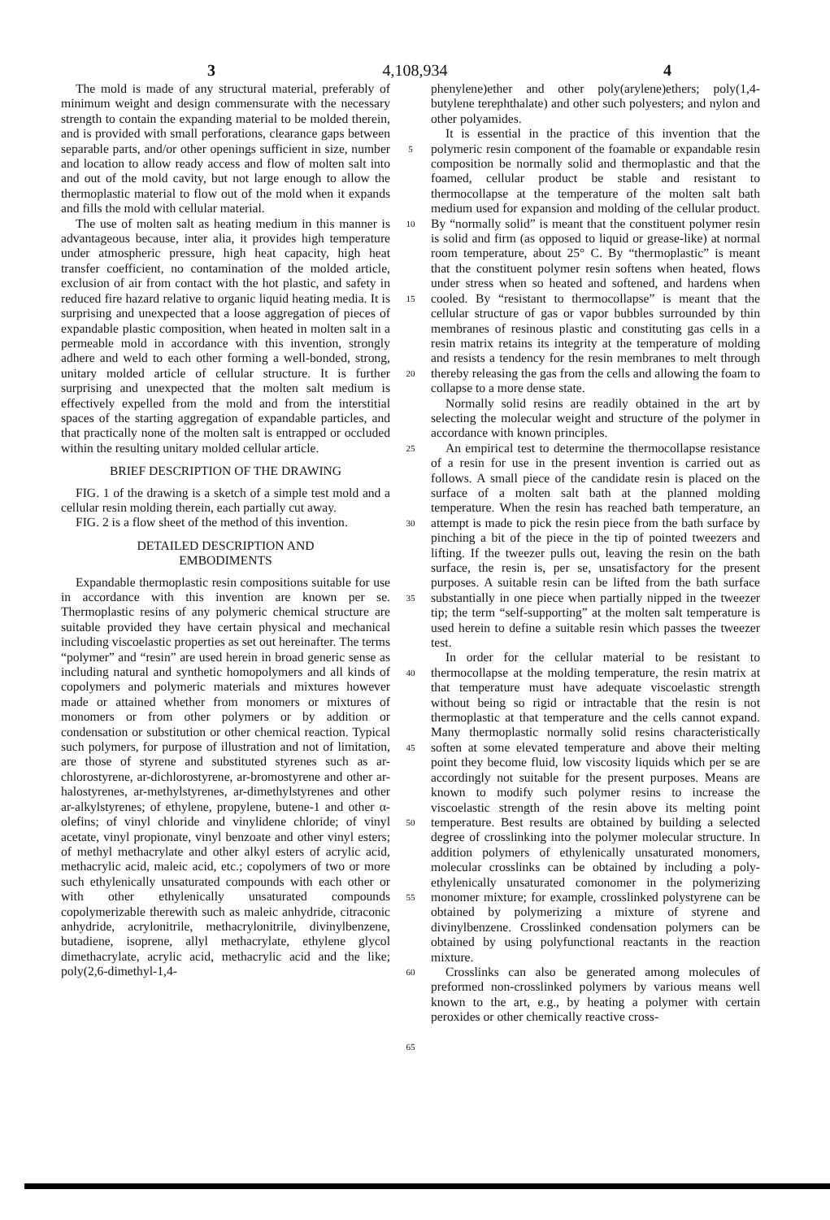4,108,934
3 4
The mold is made of any structural material, preferably of minimum weight and design commensurate with the necessary strength to contain the expanding material to be molded therein, and is provided with small perforations, clearance gaps between separable parts, and/or other openings sufficient in size, number and location to allow ready access and flow of molten salt into and out of the mold cavity, but not large enough to allow the thermoplastic material to flow out of the mold when it expands and fills the mold with cellular material.
The use of molten salt as heating medium in this manner is advantageous because, inter alia, it provides high temperature under atmospheric pressure, high heat capacity, high heat transfer coefficient, no contamination of the molded article, exclusion of air from contact with the hot plastic, and safety in reduced fire hazard relative to organic liquid heating media. It is surprising and unexpected that a loose aggregation of pieces of expandable plastic composition, when heated in molten salt in a permeable mold in accordance with this invention, strongly adhere and weld to each other forming a well-bonded, strong, unitary molded article of cellular structure. It is further surprising and unexpected that the molten salt medium is effectively expelled from the mold and from the interstitial spaces of the starting aggregation of expandable particles, and that practically none of the molten salt is entrapped or occluded within the resulting unitary molded cellular article.
BRIEF DESCRIPTION OF THE DRAWING
FIG. 1 of the drawing is a sketch of a simple test mold and a cellular resin molding therein, each partially cut away.
FIG. 2 is a flow sheet of the method of this invention.
DETAILED DESCRIPTION AND
EMBODIMENTS
Expandable thermoplastic resin compositions suitable for use in accordance with this invention are known per se. Thermoplastic resins of any polymeric chemical structure are suitable provided they have certain physical and mechanical including viscoelastic properties as set out hereinafter. The terms “polymer” and “resin” are used herein in broad generic sense as including natural and synthetic homopolymers and all kinds of copolymers and polymeric materials and mixtures however made or attained whether from monomers or mixtures of monomers or from other polymers or by addition or condensation or substitution or other chemical reaction. Typical such polymers, for purpose of illustration and not of limitation, are those of styrene and substituted styrenes such as ar-chlorostyrene, ar-dichlorostyrene, ar-bromostyrene and other ar-halostyrenes, ar-methylstyrenes, ar-dimethylstyrenes and other ar-alkylstyrenes; of ethylene, propylene, butene-1 and other α-olefins; of vinyl chloride and vinylidene chloride; of vinyl acetate, vinyl propionate, vinyl benzoate and other vinyl esters; of methyl methacrylate and other alkyl esters of acrylic acid, methacrylic acid, maleic acid, etc.; copolymers of two or more such ethylenically unsaturated compounds with each other or with other ethylenically unsaturated compounds copolymerizable therewith such as maleic anhydride, citraconic anhydride, acrylonitrile, methacrylonitrile, divinylbenzene, butadiene, isoprene, allyl methacrylate, ethylene glycol dimethacrylate, acrylic acid, methacrylic acid and the like; poly(2,6-dimethyl-1,4-
5
10
15
20
25
30
35
40
45
50
55
60
65
phenylene)ether and other poly(arylene)ethers; poly(1,4-butylene terephthalate) and other such polyesters; and nylon and other polyamides.
It is essential in the practice of this invention that the polymeric resin component of the foamable or expandable resin composition be normally solid and thermoplastic and that the foamed, cellular product be stable and resistant to thermocollapse at the temperature of the molten salt bath medium used for expansion and molding of the cellular product. By “normally solid” is meant that the constituent polymer resin is solid and firm (as opposed to liquid or grease-like) at normal room temperature, about 25° C. By “thermoplastic” is meant that the constituent polymer resin softens when heated, flows under stress when so heated and softened, and hardens when cooled. By “resistant to thermocollapse” is meant that the cellular structure of gas or vapor bubbles surrounded by thin membranes of resinous plastic and constituting gas cells in a resin matrix retains its integrity at the temperature of molding and resists a tendency for the resin membranes to melt through thereby releasing the gas from the cells and allowing the foam to collapse to a more dense state.
Normally solid resins are readily obtained in the art by selecting the molecular weight and structure of the polymer in accordance with known principles.
An empirical test to determine the thermocollapse resistance of a resin for use in the present invention is carried out as follows. A small piece of the candidate resin is placed on the surface of a molten salt bath at the planned molding temperature. When the resin has reached bath temperature, an attempt is made to pick the resin piece from the bath surface by pinching a bit of the piece in the tip of pointed tweezers and lifting. If the tweezer pulls out, leaving the resin on the bath surface, the resin is, per se, unsatisfactory for the present purposes. A suitable resin can be lifted from the bath surface substantially in one piece when partially nipped in the tweezer tip; the term “self-supporting” at the molten salt temperature is used herein to define a suitable resin which passes the tweezer test.
In order for the cellular material to be resistant to thermocollapse at the molding temperature, the resin matrix at that temperature must have adequate viscoelastic strength without being so rigid or intractable that the resin is not thermoplastic at that temperature and the cells cannot expand. Many thermoplastic normally solid resins characteristically soften at some elevated temperature and above their melting point they become fluid, low viscosity liquids which per se are accordingly not suitable for the present purposes. Means are known to modify such polymer resins to increase the viscoelastic strength of the resin above its melting point temperature. Best results are obtained by building a selected degree of crosslinking into the polymer molecular structure. In addition polymers of ethylenically unsaturated monomers, molecular crosslinks can be obtained by including a poly-ethylenically unsaturated comonomer in the polymerizing monomer mixture; for example, crosslinked polystyrene can be obtained by polymerizing a mixture of styrene and divinylbenzene. Crosslinked condensation polymers can be obtained by using polyfunctional reactants in the reaction mixture.
Crosslinks can also be generated among molecules of preformed non-crosslinked polymers by various means well known to the art, e.g., by heating a polymer with certain peroxides or other chemically reactive cross-